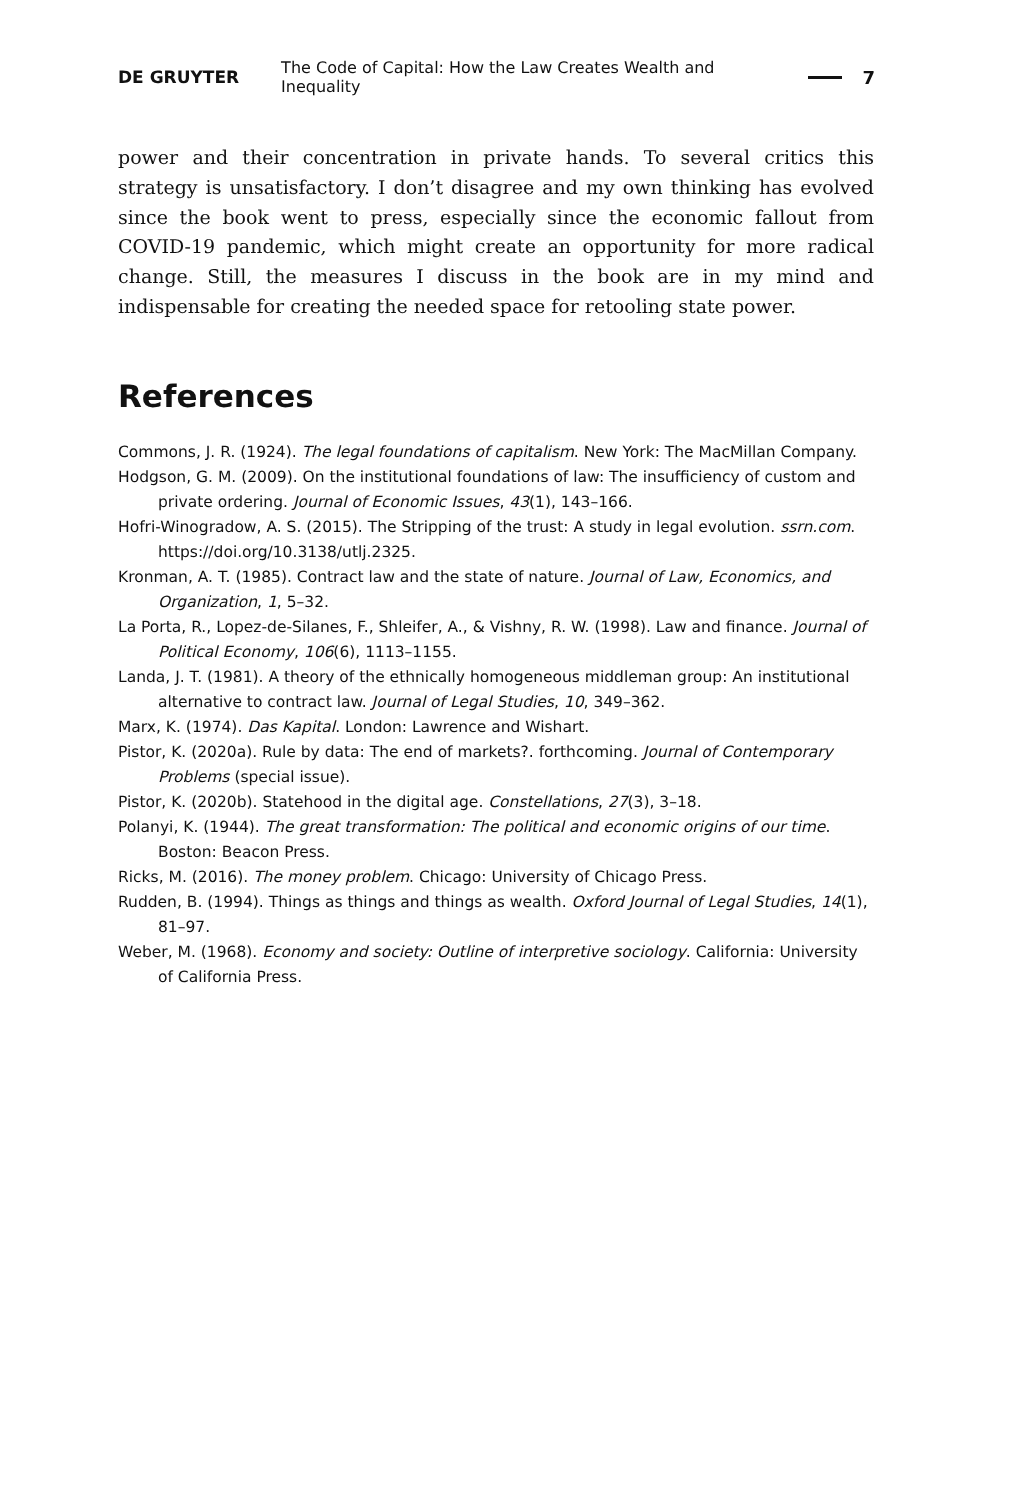DE GRUYTER The Code of Capital: How the Law Creates Wealth and Inequality 7
power and their concentration in private hands. To several critics this strategy is unsatisfactory. I don’t disagree and my own thinking has evolved since the book went to press, especially since the economic fallout from COVID-19 pandemic, which might create an opportunity for more radical change. Still, the measures I discuss in the book are in my mind and indispensable for creating the needed space for retooling state power.
References
Commons, J. R. (1924). The legal foundations of capitalism. New York: The MacMillan Company.
Hodgson, G. M. (2009). On the institutional foundations of law: The insufficiency of custom and private ordering. Journal of Economic Issues, 43(1), 143–166.
Hofri-Winogradow, A. S. (2015). The Stripping of the trust: A study in legal evolution. ssrn.com. https://doi.org/10.3138/utlj.2325.
Kronman, A. T. (1985). Contract law and the state of nature. Journal of Law, Economics, and Organization, 1, 5–32.
La Porta, R., Lopez-de-Silanes, F., Shleifer, A., & Vishny, R. W. (1998). Law and finance. Journal of Political Economy, 106(6), 1113–1155.
Landa, J. T. (1981). A theory of the ethnically homogeneous middleman group: An institutional alternative to contract law. Journal of Legal Studies, 10, 349–362.
Marx, K. (1974). Das Kapital. London: Lawrence and Wishart.
Pistor, K. (2020a). Rule by data: The end of markets?. forthcoming. Journal of Contemporary Problems (special issue).
Pistor, K. (2020b). Statehood in the digital age. Constellations, 27(3), 3–18.
Polanyi, K. (1944). The great transformation: The political and economic origins of our time. Boston: Beacon Press.
Ricks, M. (2016). The money problem. Chicago: University of Chicago Press.
Rudden, B. (1994). Things as things and things as wealth. Oxford Journal of Legal Studies, 14(1), 81–97.
Weber, M. (1968). Economy and society: Outline of interpretive sociology. California: University of California Press.